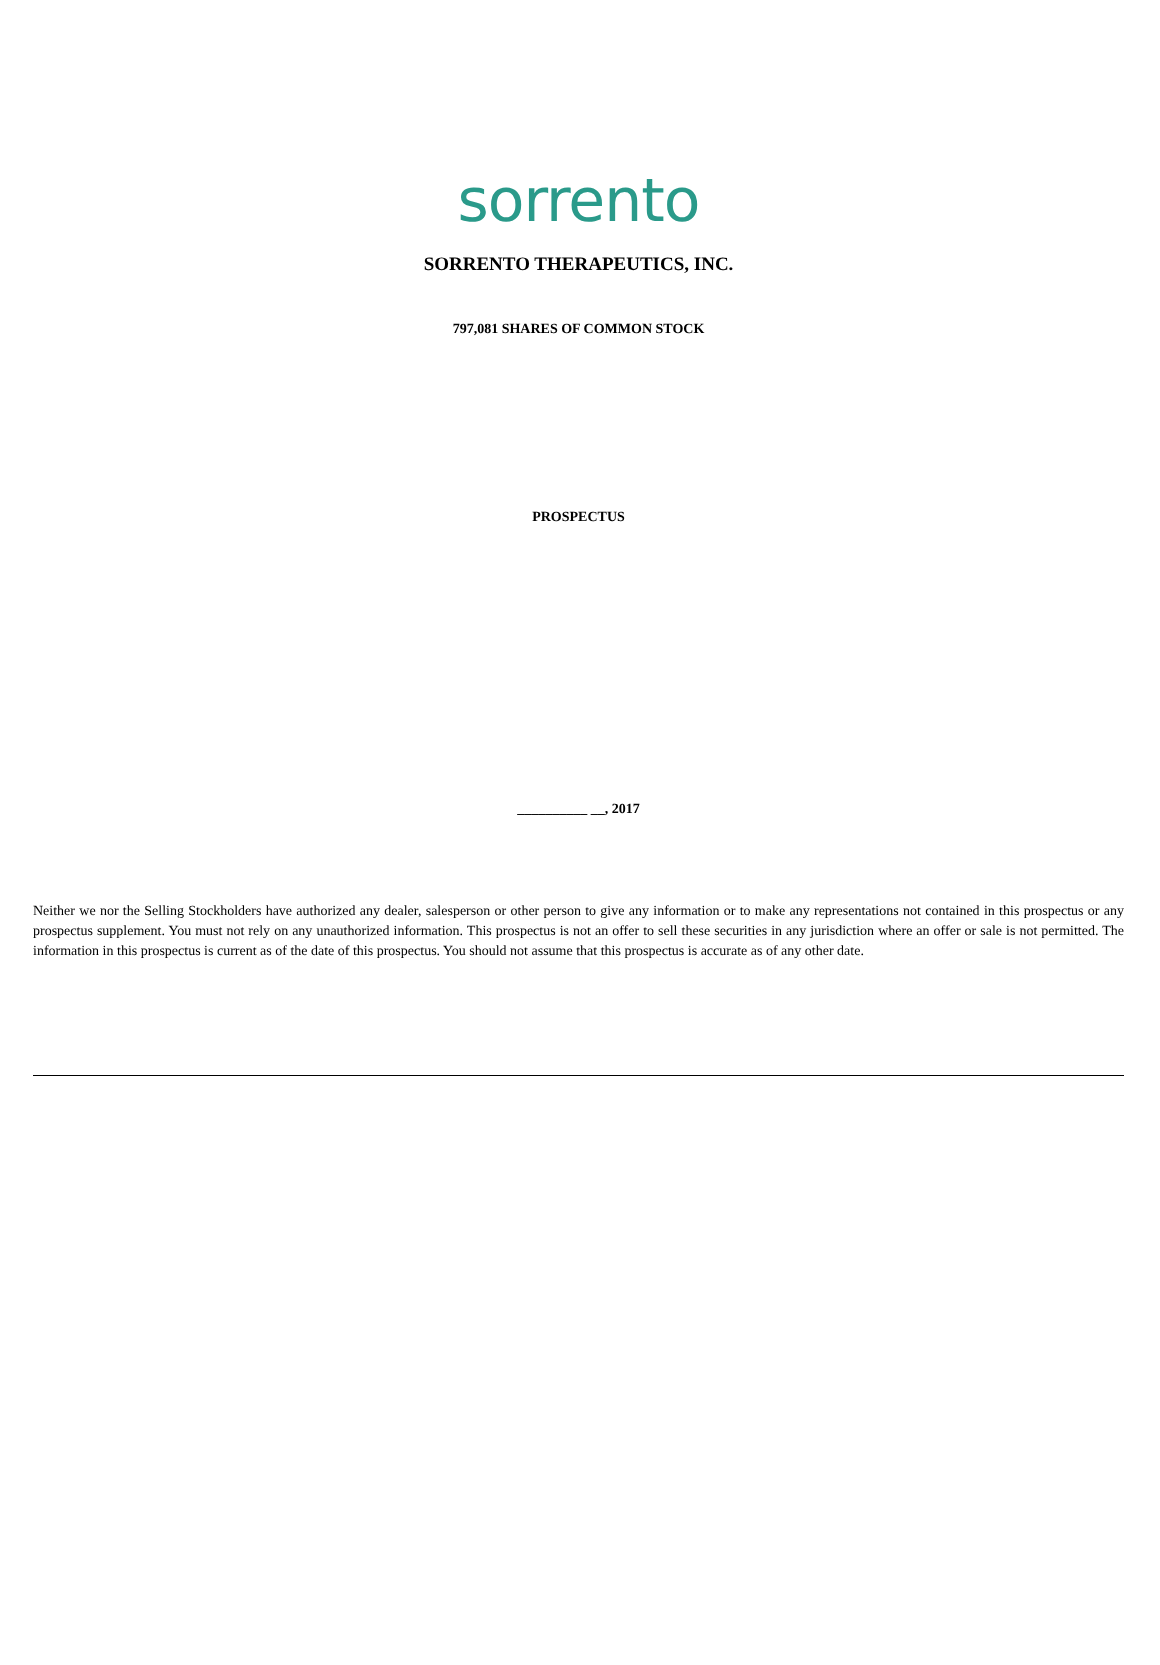sorrento
SORRENTO THERAPEUTICS, INC.
797,081 SHARES OF COMMON STOCK
PROSPECTUS
__________ __, 2017
Neither we nor the Selling Stockholders have authorized any dealer, salesperson or other person to give any information or to make any representations not contained in this prospectus or any prospectus supplement. You must not rely on any unauthorized information. This prospectus is not an offer to sell these securities in any jurisdiction where an offer or sale is not permitted. The information in this prospectus is current as of the date of this prospectus. You should not assume that this prospectus is accurate as of any other date.